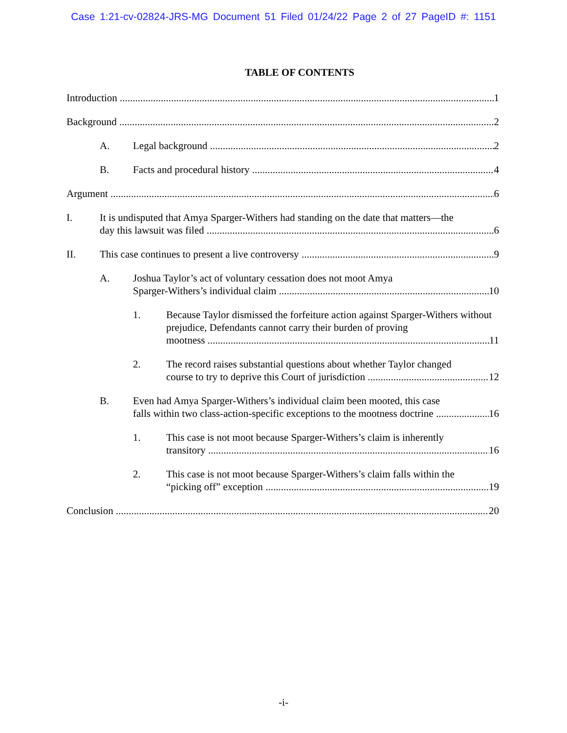Case 1:21-cv-02824-JRS-MG Document 51 Filed 01/24/22 Page 2 of 27 PageID #: 1151
TABLE OF CONTENTS
Introduction 1
Background 2
A. Legal background 2
B. Facts and procedural history 4
Argument 6
I. It is undisputed that Amya Sparger-Withers had standing on the date that matters—the
day this lawsuit was filed 6
II. This case continues to present a live controversy 9
A. Joshua Taylor’s act of voluntary cessation does not moot Amya
Sparger-Withers’s individual claim 10
1. Because Taylor dismissed the forfeiture action against Sparger-Withers without prejudice, Defendants cannot carry their burden of proving
mootness 11
2. The record raises substantial questions about whether Taylor changed
course to try to deprive this Court of jurisdiction 12
B. Even had Amya Sparger-Withers’s individual claim been mooted, this case
falls within two class-action-specific exceptions to the mootness doctrine 16
1. This case is not moot because Sparger-Withers’s claim is inherently
transitory 16
2. This case is not moot because Sparger-Withers’s claim falls within the
“picking off” exception 19
Conclusion 20
-i-